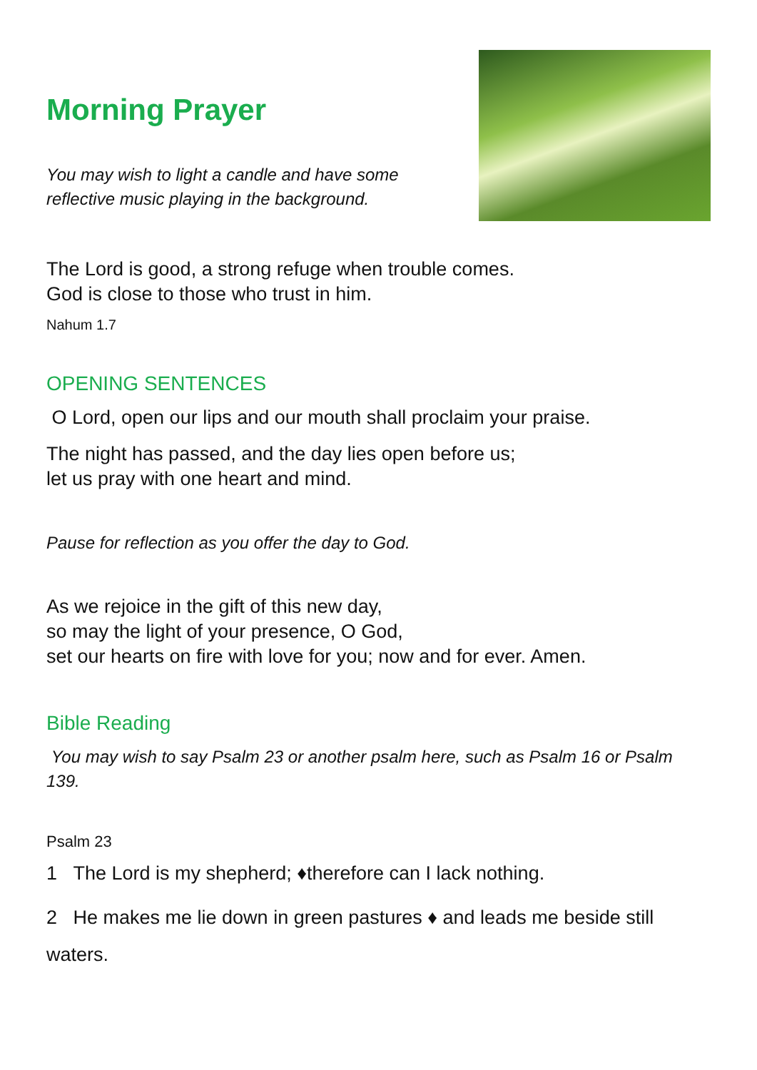Morning Prayer
You may wish to light a candle and have some
reflective music playing in the background.
The Lord is good, a strong refuge when trouble comes.
God is close to those who trust in him.
Nahum 1.7
OPENING SENTENCES
O Lord, open our lips and our mouth shall proclaim your praise.
The night has passed, and the day lies open before us;
let us pray with one heart and mind.
Pause for reflection as you offer the day to God.
As we rejoice in the gift of this new day,
so may the light of your presence, O God,
set our hearts on fire with love for you; now and for ever. Amen.
Bible Reading
You may wish to say Psalm 23 or another psalm here, such as Psalm 16 or Psalm 139.
Psalm 23
1 The Lord is my shepherd; ♦therefore can I lack nothing.
2 He makes me lie down in green pastures ♦ and leads me beside still waters.